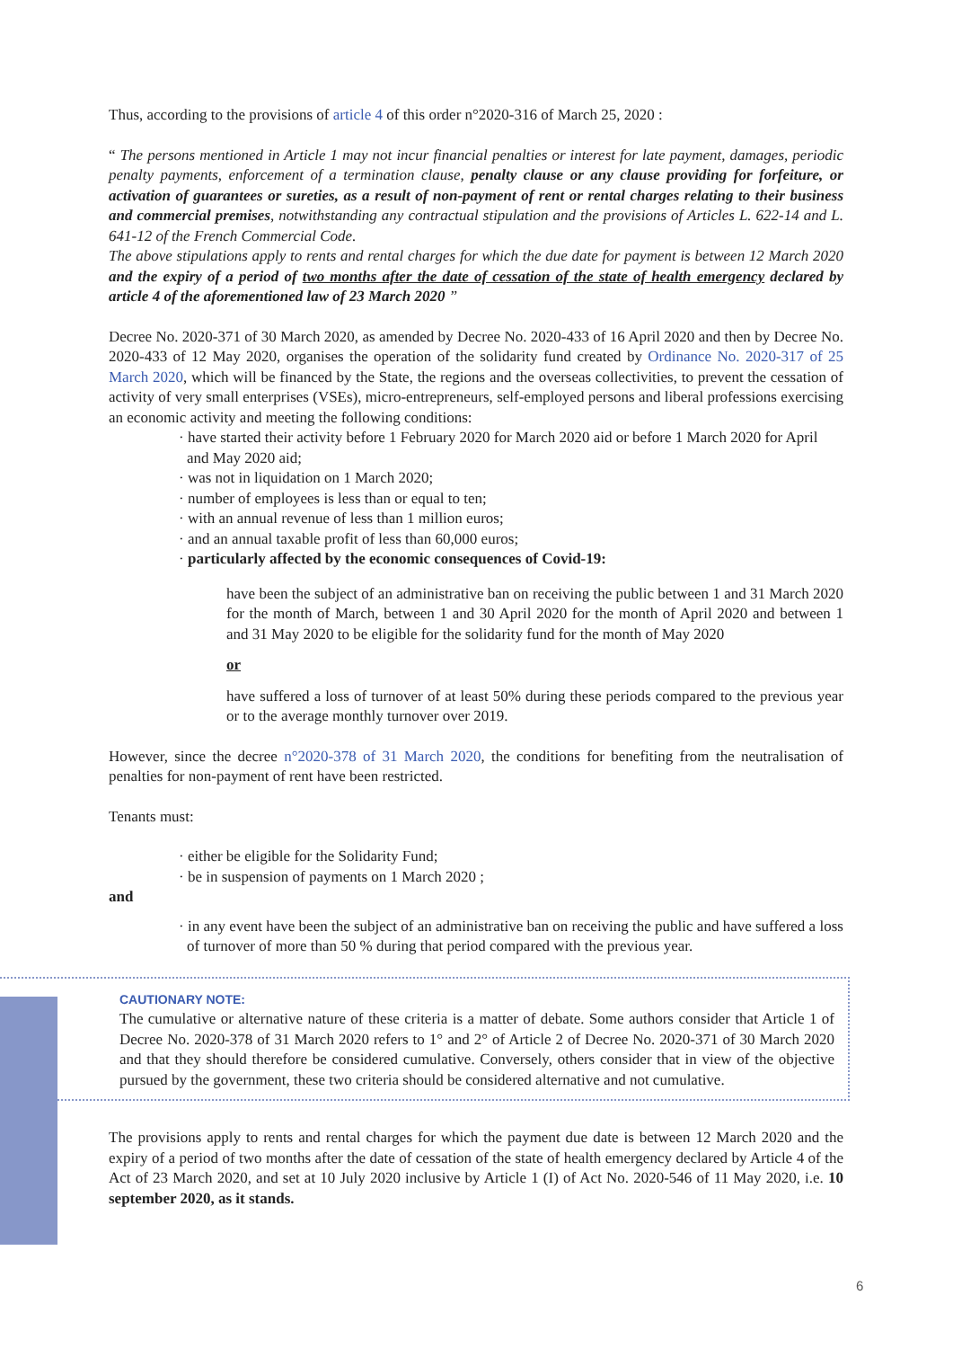Thus, according to the provisions of article 4 of this order n°2020-316 of March 25, 2020 :
“ The persons mentioned in Article 1 may not incur financial penalties or interest for late payment, damages, periodic penalty payments, enforcement of a termination clause, penalty clause or any clause providing for forfeiture, or activation of guarantees or sureties, as a result of non-payment of rent or rental charges relating to their business and commercial premises, notwithstanding any contractual stipulation and the provisions of Articles L. 622-14 and L. 641-12 of the French Commercial Code.
The above stipulations apply to rents and rental charges for which the due date for payment is between 12 March 2020 and the expiry of a period of two months after the date of cessation of the state of health emergency declared by article 4 of the aforementioned law of 23 March 2020 ”
Decree No. 2020-371 of 30 March 2020, as amended by Decree No. 2020-433 of 16 April 2020 and then by Decree No. 2020-433 of 12 May 2020, organises the operation of the solidarity fund created by Ordinance No. 2020-317 of 25 March 2020, which will be financed by the State, the regions and the overseas collectivities, to prevent the cessation of activity of very small enterprises (VSEs), micro-entrepreneurs, self-employed persons and liberal professions exercising an economic activity and meeting the following conditions:
· have started their activity before 1 February 2020 for March 2020 aid or before 1 March 2020 for April and May 2020 aid;
· was not in liquidation on 1 March 2020;
· number of employees is less than or equal to ten;
· with an annual revenue of less than 1 million euros;
· and an annual taxable profit of less than 60,000 euros;
· particularly affected by the economic consequences of Covid-19:
have been the subject of an administrative ban on receiving the public between 1 and 31 March 2020 for the month of March, between 1 and 30 April 2020 for the month of April 2020 and between 1 and 31 May 2020 to be eligible for the solidarity fund for the month of May 2020
or
have suffered a loss of turnover of at least 50% during these periods compared to the previous year or to the average monthly turnover over 2019.
However, since the decree n°2020-378 of 31 March 2020, the conditions for benefiting from the neutralisation of penalties for non-payment of rent have been restricted.
Tenants must:
· either be eligible for the Solidarity Fund;
· be in suspension of payments on 1 March 2020 ;
and
· in any event have been the subject of an administrative ban on receiving the public and have suffered a loss of turnover of more than 50 % during that period compared with the previous year.
CAUTIONARY NOTE:
The cumulative or alternative nature of these criteria is a matter of debate. Some authors consider that Article 1 of Decree No. 2020-378 of 31 March 2020 refers to 1° and 2° of Article 2 of Decree No. 2020-371 of 30 March 2020 and that they should therefore be considered cumulative. Conversely, others consider that in view of the objective pursued by the government, these two criteria should be considered alternative and not cumulative.
The provisions apply to rents and rental charges for which the payment due date is between 12 March 2020 and the expiry of a period of two months after the date of cessation of the state of health emergency declared by Article 4 of the Act of 23 March 2020, and set at 10 July 2020 inclusive by Article 1 (I) of Act No. 2020-546 of 11 May 2020, i.e. 10 september 2020, as it stands.
6